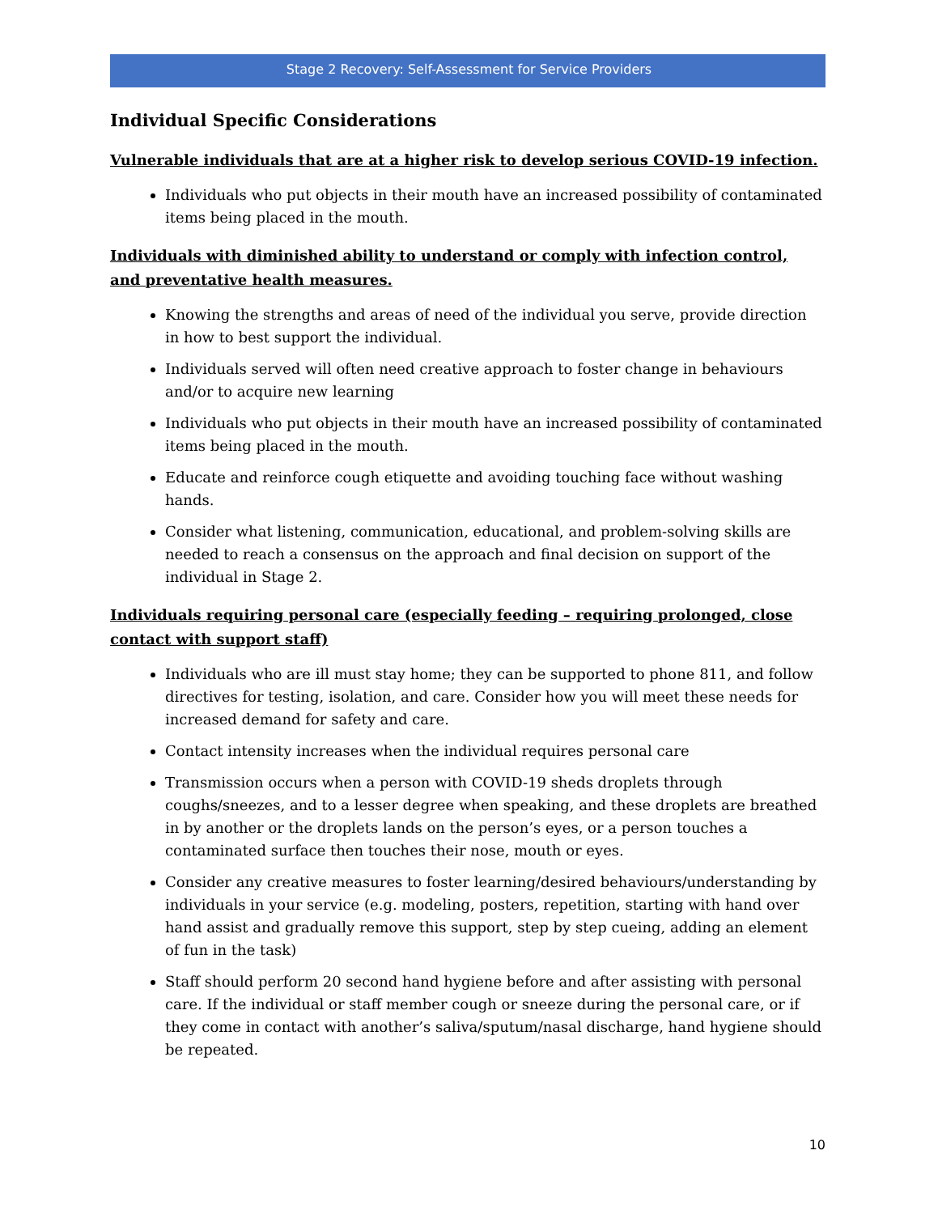Stage 2 Recovery: Self-Assessment for Service Providers
Individual Specific Considerations
Vulnerable individuals that are at a higher risk to develop serious COVID-19 infection.
Individuals who put objects in their mouth have an increased possibility of contaminated items being placed in the mouth.
Individuals with diminished ability to understand or comply with infection control, and preventative health measures.
Knowing the strengths and areas of need of the individual you serve, provide direction in how to best support the individual.
Individuals served will often need creative approach to foster change in behaviours and/or to acquire new learning
Individuals who put objects in their mouth have an increased possibility of contaminated items being placed in the mouth.
Educate and reinforce cough etiquette and avoiding touching face without washing hands.
Consider what listening, communication, educational, and problem-solving skills are needed to reach a consensus on the approach and final decision on support of the individual in Stage 2.
Individuals requiring personal care (especially feeding – requiring prolonged, close contact with support staff)
Individuals who are ill must stay home; they can be supported to phone 811, and follow directives for testing, isolation, and care. Consider how you will meet these needs for increased demand for safety and care.
Contact intensity increases when the individual requires personal care
Transmission occurs when a person with COVID-19 sheds droplets through coughs/sneezes, and to a lesser degree when speaking, and these droplets are breathed in by another or the droplets lands on the person’s eyes, or a person touches a contaminated surface then touches their nose, mouth or eyes.
Consider any creative measures to foster learning/desired behaviours/understanding by individuals in your service (e.g. modeling, posters, repetition, starting with hand over hand assist and gradually remove this support, step by step cueing, adding an element of fun in the task)
Staff should perform 20 second hand hygiene before and after assisting with personal care. If the individual or staff member cough or sneeze during the personal care, or if they come in contact with another’s saliva/sputum/nasal discharge, hand hygiene should be repeated.
10